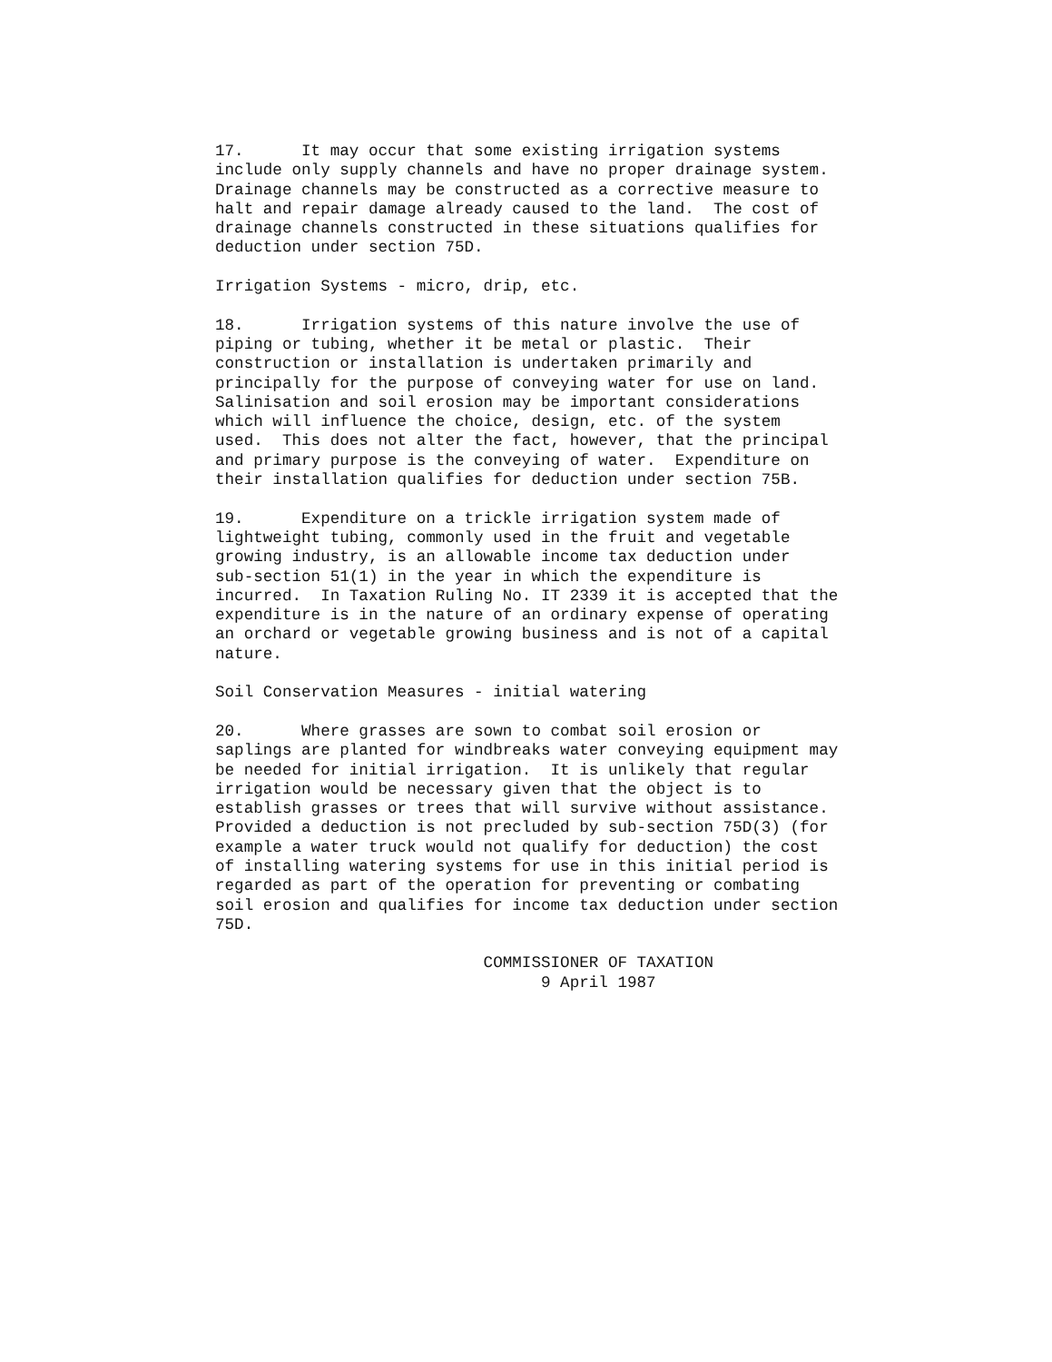17.      It may occur that some existing irrigation systems
include only supply channels and have no proper drainage system.
Drainage channels may be constructed as a corrective measure to
halt and repair damage already caused to the land.  The cost of
drainage channels constructed in these situations qualifies for
deduction under section 75D.

Irrigation Systems - micro, drip, etc.

18.      Irrigation systems of this nature involve the use of
piping or tubing, whether it be metal or plastic.  Their
construction or installation is undertaken primarily and
principally for the purpose of conveying water for use on land.
Salinisation and soil erosion may be important considerations
which will influence the choice, design, etc. of the system
used.  This does not alter the fact, however, that the principal
and primary purpose is the conveying of water.  Expenditure on
their installation qualifies for deduction under section 75B.

19.      Expenditure on a trickle irrigation system made of
lightweight tubing, commonly used in the fruit and vegetable
growing industry, is an allowable income tax deduction under
sub-section 51(1) in the year in which the expenditure is
incurred.  In Taxation Ruling No. IT 2339 it is accepted that the
expenditure is in the nature of an ordinary expense of operating
an orchard or vegetable growing business and is not of a capital
nature.

Soil Conservation Measures - initial watering

20.      Where grasses are sown to combat soil erosion or
saplings are planted for windbreaks water conveying equipment may
be needed for initial irrigation.  It is unlikely that regular
irrigation would be necessary given that the object is to
establish grasses or trees that will survive without assistance.
Provided a deduction is not precluded by sub-section 75D(3) (for
example a water truck would not qualify for deduction) the cost
of installing watering systems for use in this initial period is
regarded as part of the operation for preventing or combating
soil erosion and qualifies for income tax deduction under section
75D.

                            COMMISSIONER OF TAXATION
                                  9 April 1987